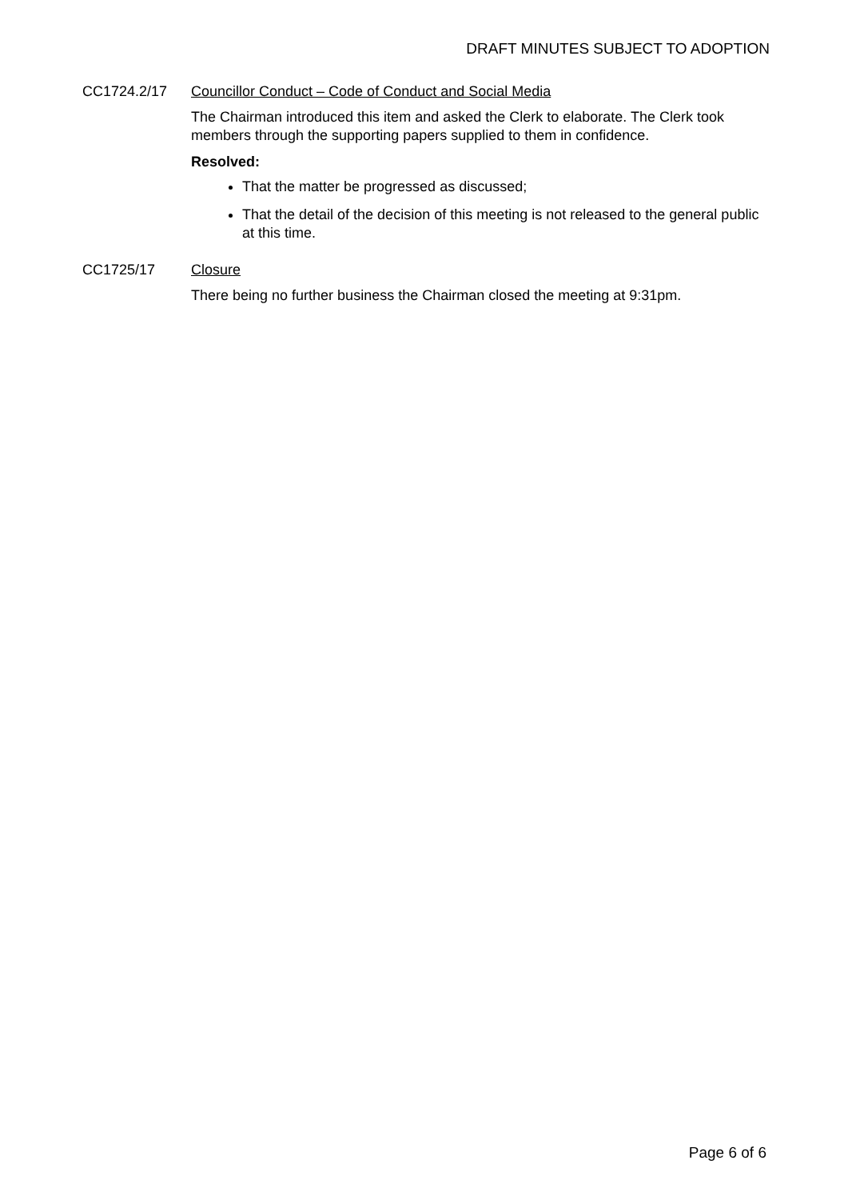DRAFT MINUTES SUBJECT TO ADOPTION
CC1724.2/17 Councillor Conduct – Code of Conduct and Social Media
The Chairman introduced this item and asked the Clerk to elaborate. The Clerk took members through the supporting papers supplied to them in confidence.
Resolved:
That the matter be progressed as discussed;
That the detail of the decision of this meeting is not released to the general public at this time.
CC1725/17 Closure
There being no further business the Chairman closed the meeting at 9:31pm.
Page 6 of 6